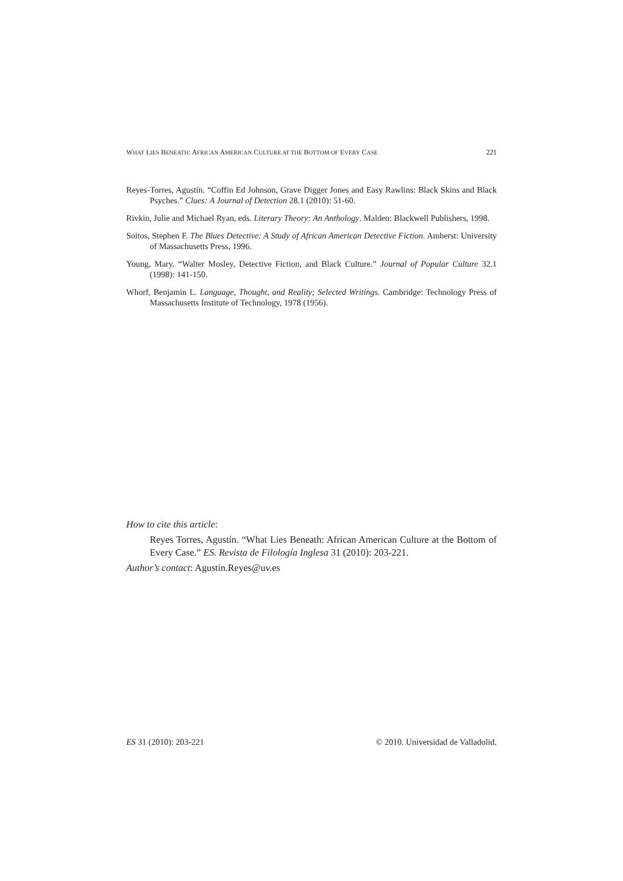WHAT LIES BENEATH: AFRICAN AMERICAN CULTURE AT THE BOTTOM OF EVERY CASE 221
Reyes-Torres, Agustín. “Coffin Ed Johnson, Grave Digger Jones and Easy Rawlins: Black Skins and Black Psyches.” Clues: A Journal of Detection 28.1 (2010): 51-60.
Rivkin, Julie and Michael Ryan, eds. Literary Theory: An Anthology. Malden: Blackwell Publishers, 1998.
Soitos, Stephen F. The Blues Detective: A Study of African American Detective Fiction. Amherst: University of Massachusetts Press, 1996.
Young, Mary. “Walter Mosley, Detective Fiction, and Black Culture.” Journal of Popular Culture 32.1 (1998): 141-150.
Whorf, Benjamin L. Language, Thought, and Reality; Selected Writings. Cambridge: Technology Press of Massachusetts Institute of Technology, 1978 (1956).
How to cite this article:
Reyes Torres, Agustín. “What Lies Beneath: African American Culture at the Bottom of Every Case.” ES. Revista de Filología Inglesa 31 (2010): 203-221.
Author’s contact: Agustin.Reyes@uv.es
ES 31 (2010): 203-221 © 2010. Universidad de Valladolid.